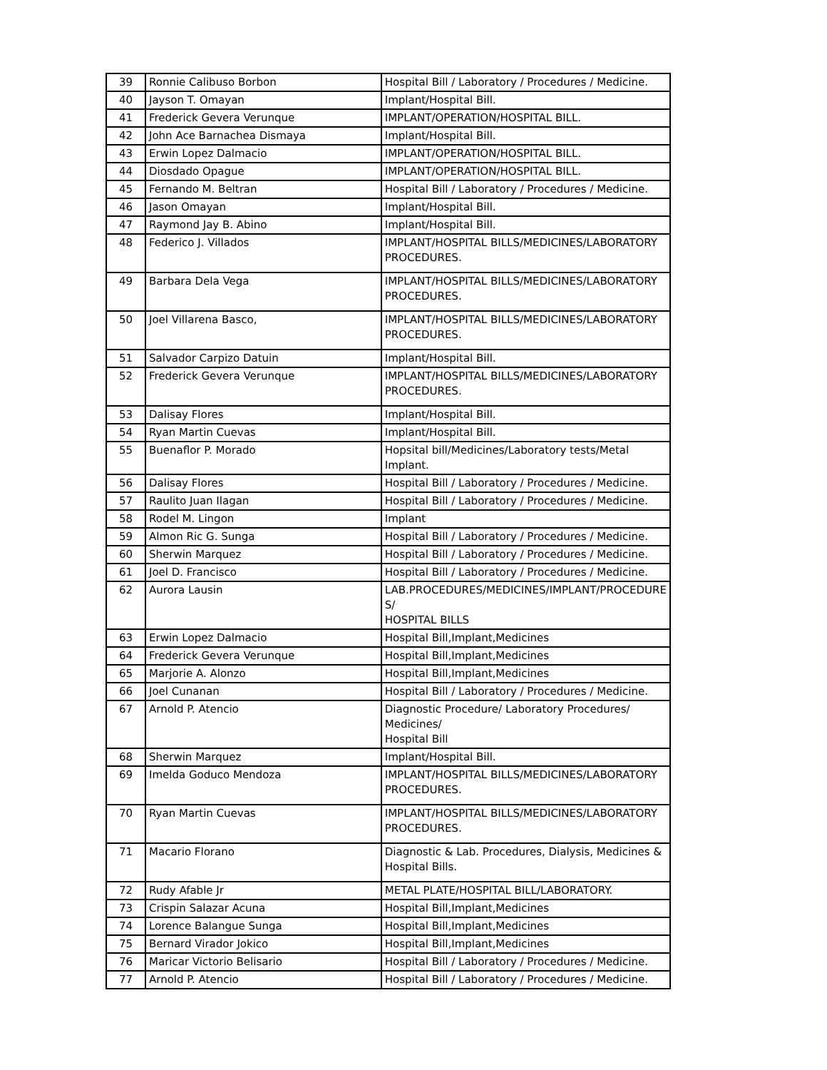| 39 | Ronnie Calibuso Borbon | Hospital Bill / Laboratory / Procedures / Medicine. |
| 40 | Jayson T. Omayan | Implant/Hospital Bill. |
| 41 | Frederick Gevera Verunque | IMPLANT/OPERATION/HOSPITAL BILL. |
| 42 | John Ace Barnachea Dismaya | Implant/Hospital Bill. |
| 43 | Erwin Lopez Dalmacio | IMPLANT/OPERATION/HOSPITAL BILL. |
| 44 | Diosdado Opague | IMPLANT/OPERATION/HOSPITAL BILL. |
| 45 | Fernando M. Beltran | Hospital Bill / Laboratory / Procedures / Medicine. |
| 46 | Jason Omayan | Implant/Hospital Bill. |
| 47 | Raymond Jay B. Abino | Implant/Hospital Bill. |
| 48 | Federico J. Villados | IMPLANT/HOSPITAL BILLS/MEDICINES/LABORATORY PROCEDURES. |
| 49 | Barbara Dela Vega | IMPLANT/HOSPITAL BILLS/MEDICINES/LABORATORY PROCEDURES. |
| 50 | Joel Villarena Basco, | IMPLANT/HOSPITAL BILLS/MEDICINES/LABORATORY PROCEDURES. |
| 51 | Salvador Carpizo Datuin | Implant/Hospital Bill. |
| 52 | Frederick Gevera Verunque | IMPLANT/HOSPITAL BILLS/MEDICINES/LABORATORY PROCEDURES. |
| 53 | Dalisay Flores | Implant/Hospital Bill. |
| 54 | Ryan Martin Cuevas | Implant/Hospital Bill. |
| 55 | Buenaflor P. Morado | Hopsital bill/Medicines/Laboratory tests/Metal Implant. |
| 56 | Dalisay Flores | Hospital Bill / Laboratory / Procedures / Medicine. |
| 57 | Raulito Juan Ilagan | Hospital Bill / Laboratory / Procedures / Medicine. |
| 58 | Rodel M. Lingon | Implant |
| 59 | Almon Ric G. Sunga | Hospital Bill / Laboratory / Procedures / Medicine. |
| 60 | Sherwin Marquez | Hospital Bill / Laboratory / Procedures / Medicine. |
| 61 | Joel D. Francisco | Hospital Bill / Laboratory / Procedures / Medicine. |
| 62 | Aurora Lausin | LAB.PROCEDURES/MEDICINES/IMPLANT/PROCEDURE S/ HOSPITAL BILLS |
| 63 | Erwin Lopez Dalmacio | Hospital Bill,Implant,Medicines |
| 64 | Frederick Gevera Verunque | Hospital Bill,Implant,Medicines |
| 65 | Marjorie A. Alonzo | Hospital Bill,Implant,Medicines |
| 66 | Joel Cunanan | Hospital Bill / Laboratory / Procedures / Medicine. |
| 67 | Arnold P. Atencio | Diagnostic Procedure/ Laboratory Procedures/ Medicines/ Hospital Bill |
| 68 | Sherwin Marquez | Implant/Hospital Bill. |
| 69 | Imelda Goduco Mendoza | IMPLANT/HOSPITAL BILLS/MEDICINES/LABORATORY PROCEDURES. |
| 70 | Ryan Martin Cuevas | IMPLANT/HOSPITAL BILLS/MEDICINES/LABORATORY PROCEDURES. |
| 71 | Macario Florano | Diagnostic & Lab. Procedures, Dialysis, Medicines & Hospital Bills. |
| 72 | Rudy Afable Jr | METAL PLATE/HOSPITAL BILL/LABORATORY. |
| 73 | Crispin Salazar Acuna | Hospital Bill,Implant,Medicines |
| 74 | Lorence Balangue Sunga | Hospital Bill,Implant,Medicines |
| 75 | Bernard Virador Jokico | Hospital Bill,Implant,Medicines |
| 76 | Maricar Victorio Belisario | Hospital Bill / Laboratory / Procedures / Medicine. |
| 77 | Arnold P. Atencio | Hospital Bill / Laboratory / Procedures / Medicine. |